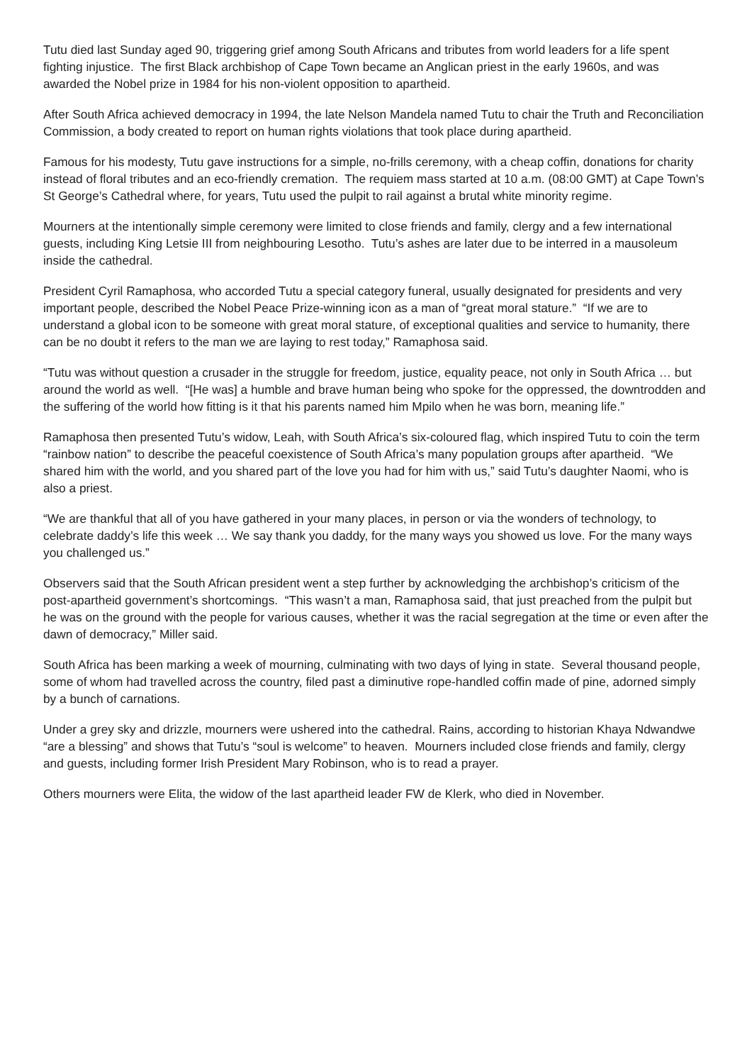Tutu died last Sunday aged 90, triggering grief among South Africans and tributes from world leaders for a life spent fighting injustice. The first Black archbishop of Cape Town became an Anglican priest in the early 1960s, and was awarded the Nobel prize in 1984 for his non-violent opposition to apartheid.
After South Africa achieved democracy in 1994, the late Nelson Mandela named Tutu to chair the Truth and Reconciliation Commission, a body created to report on human rights violations that took place during apartheid.
Famous for his modesty, Tutu gave instructions for a simple, no-frills ceremony, with a cheap coffin, donations for charity instead of floral tributes and an eco-friendly cremation. The requiem mass started at 10 a.m. (08:00 GMT) at Cape Town’s St George’s Cathedral where, for years, Tutu used the pulpit to rail against a brutal white minority regime.
Mourners at the intentionally simple ceremony were limited to close friends and family, clergy and a few international guests, including King Letsie III from neighbouring Lesotho. Tutu’s ashes are later due to be interred in a mausoleum inside the cathedral.
President Cyril Ramaphosa, who accorded Tutu a special category funeral, usually designated for presidents and very important people, described the Nobel Peace Prize-winning icon as a man of “great moral stature.” “If we are to understand a global icon to be someone with great moral stature, of exceptional qualities and service to humanity, there can be no doubt it refers to the man we are laying to rest today,” Ramaphosa said.
“Tutu was without question a crusader in the struggle for freedom, justice, equality peace, not only in South Africa … but around the world as well. “[He was] a humble and brave human being who spoke for the oppressed, the downtrodden and the suffering of the world how fitting is it that his parents named him Mpilo when he was born, meaning life.”
Ramaphosa then presented Tutu’s widow, Leah, with South Africa’s six-coloured flag, which inspired Tutu to coin the term “rainbow nation” to describe the peaceful coexistence of South Africa’s many population groups after apartheid. “We shared him with the world, and you shared part of the love you had for him with us,” said Tutu’s daughter Naomi, who is also a priest.
“We are thankful that all of you have gathered in your many places, in person or via the wonders of technology, to celebrate daddy’s life this week … We say thank you daddy, for the many ways you showed us love. For the many ways you challenged us.”
Observers said that the South African president went a step further by acknowledging the archbishop’s criticism of the post-apartheid government’s shortcomings. “This wasn’t a man, Ramaphosa said, that just preached from the pulpit but he was on the ground with the people for various causes, whether it was the racial segregation at the time or even after the dawn of democracy,” Miller said.
South Africa has been marking a week of mourning, culminating with two days of lying in state. Several thousand people, some of whom had travelled across the country, filed past a diminutive rope-handled coffin made of pine, adorned simply by a bunch of carnations.
Under a grey sky and drizzle, mourners were ushered into the cathedral. Rains, according to historian Khaya Ndwandwe “are a blessing” and shows that Tutu’s “soul is welcome” to heaven. Mourners included close friends and family, clergy and guests, including former Irish President Mary Robinson, who is to read a prayer.
Others mourners were Elita, the widow of the last apartheid leader FW de Klerk, who died in November.